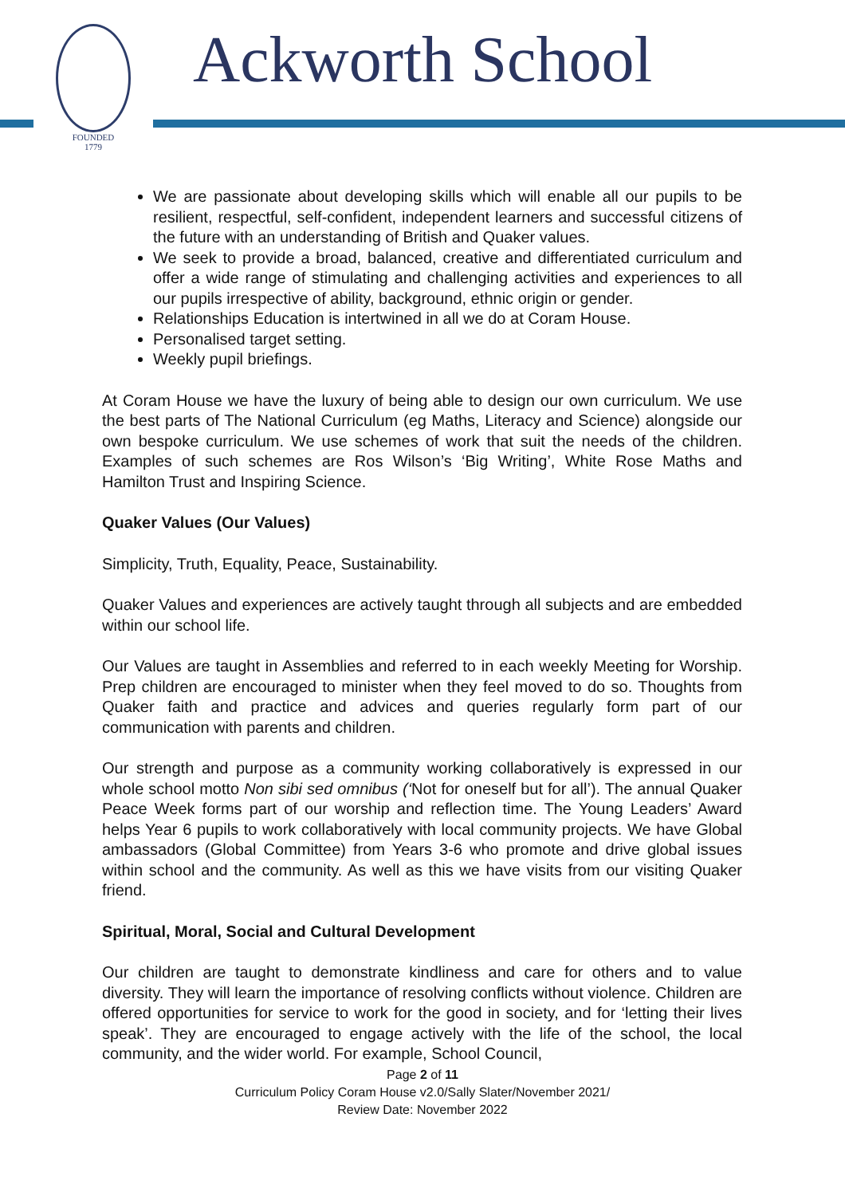FOUNDED
1779
Ackworth School
We are passionate about developing skills which will enable all our pupils to be resilient, respectful, self-confident, independent learners and successful citizens of the future with an understanding of British and Quaker values.
We seek to provide a broad, balanced, creative and differentiated curriculum and offer a wide range of stimulating and challenging activities and experiences to all our pupils irrespective of ability, background, ethnic origin or gender.
Relationships Education is intertwined in all we do at Coram House.
Personalised target setting.
Weekly pupil briefings.
At Coram House we have the luxury of being able to design our own curriculum. We use the best parts of The National Curriculum (eg Maths, Literacy and Science) alongside our own bespoke curriculum. We use schemes of work that suit the needs of the children. Examples of such schemes are Ros Wilson’s ‘Big Writing’, White Rose Maths and Hamilton Trust and Inspiring Science.
Quaker Values (Our Values)
Simplicity, Truth, Equality, Peace, Sustainability.
Quaker Values and experiences are actively taught through all subjects and are embedded within our school life.
Our Values are taught in Assemblies and referred to in each weekly Meeting for Worship. Prep children are encouraged to minister when they feel moved to do so. Thoughts from Quaker faith and practice and advices and queries regularly form part of our communication with parents and children.
Our strength and purpose as a community working collaboratively is expressed in our whole school motto Non sibi sed omnibus (‘Not for oneself but for all’). The annual Quaker Peace Week forms part of our worship and reflection time. The Young Leaders’ Award helps Year 6 pupils to work collaboratively with local community projects. We have Global ambassadors (Global Committee) from Years 3-6 who promote and drive global issues within school and the community. As well as this we have visits from our visiting Quaker friend.
Spiritual, Moral, Social and Cultural Development
Our children are taught to demonstrate kindliness and care for others and to value diversity. They will learn the importance of resolving conflicts without violence. Children are offered opportunities for service to work for the good in society, and for ‘letting their lives speak’. They are encouraged to engage actively with the life of the school, the local community, and the wider world. For example, School Council,
Page 2 of 11
Curriculum Policy Coram House v2.0/Sally Slater/November 2021/
Review Date: November 2022